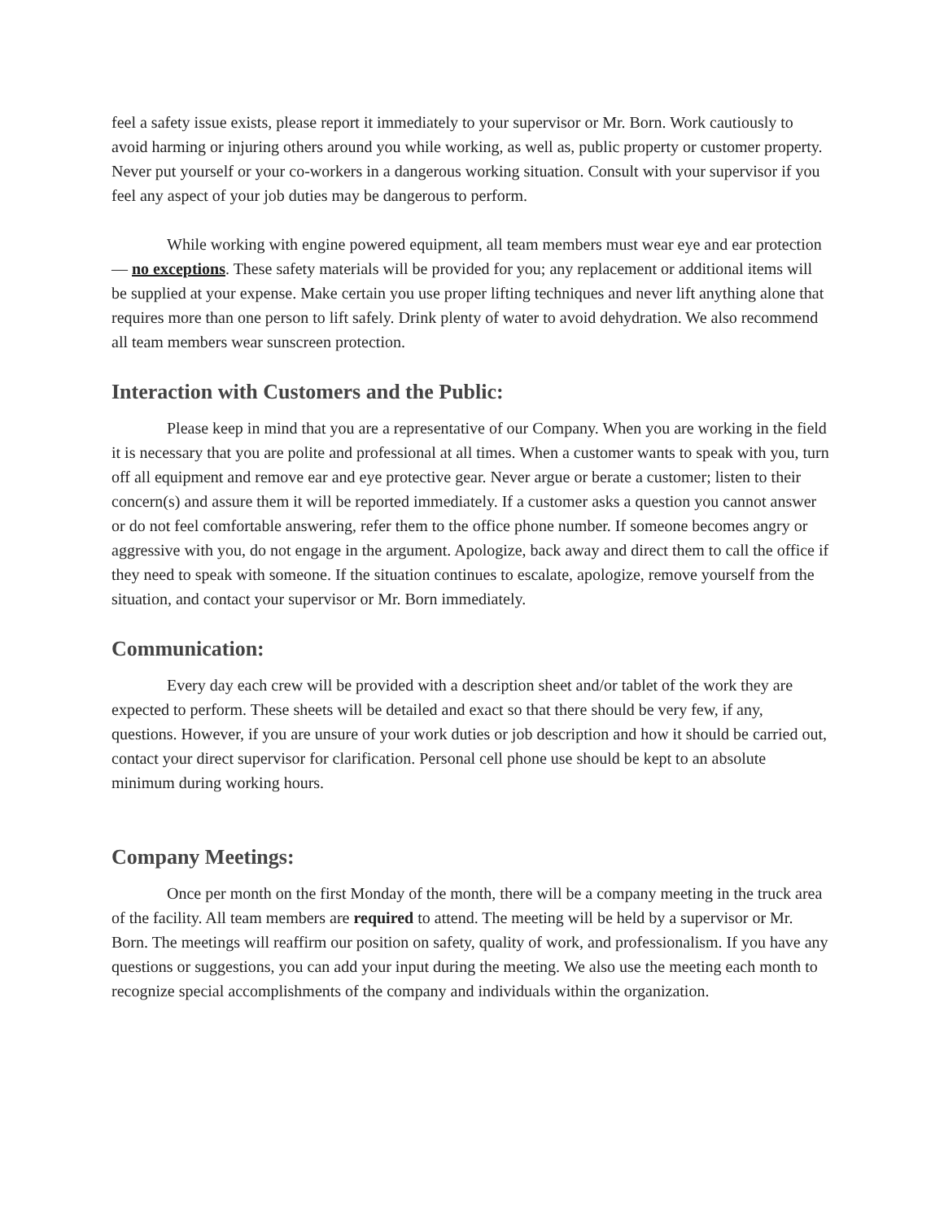feel a safety issue exists, please report it immediately to your supervisor or Mr. Born. Work cautiously to avoid harming or injuring others around you while working, as well as, public property or customer property. Never put yourself or your co-workers in a dangerous working situation. Consult with your supervisor if you feel any aspect of your job duties may be dangerous to perform.
While working with engine powered equipment, all team members must wear eye and ear protection — no exceptions. These safety materials will be provided for you; any replacement or additional items will be supplied at your expense. Make certain you use proper lifting techniques and never lift anything alone that requires more than one person to lift safely. Drink plenty of water to avoid dehydration. We also recommend all team members wear sunscreen protection.
Interaction with Customers and the Public:
Please keep in mind that you are a representative of our Company. When you are working in the field it is necessary that you are polite and professional at all times. When a customer wants to speak with you, turn off all equipment and remove ear and eye protective gear. Never argue or berate a customer; listen to their concern(s) and assure them it will be reported immediately. If a customer asks a question you cannot answer or do not feel comfortable answering, refer them to the office phone number. If someone becomes angry or aggressive with you, do not engage in the argument. Apologize, back away and direct them to call the office if they need to speak with someone. If the situation continues to escalate, apologize, remove yourself from the situation, and contact your supervisor or Mr. Born immediately.
Communication:
Every day each crew will be provided with a description sheet and/or tablet of the work they are expected to perform. These sheets will be detailed and exact so that there should be very few, if any, questions. However, if you are unsure of your work duties or job description and how it should be carried out, contact your direct supervisor for clarification. Personal cell phone use should be kept to an absolute minimum during working hours.
Company Meetings:
Once per month on the first Monday of the month, there will be a company meeting in the truck area of the facility. All team members are required to attend. The meeting will be held by a supervisor or Mr. Born. The meetings will reaffirm our position on safety, quality of work, and professionalism. If you have any questions or suggestions, you can add your input during the meeting. We also use the meeting each month to recognize special accomplishments of the company and individuals within the organization.